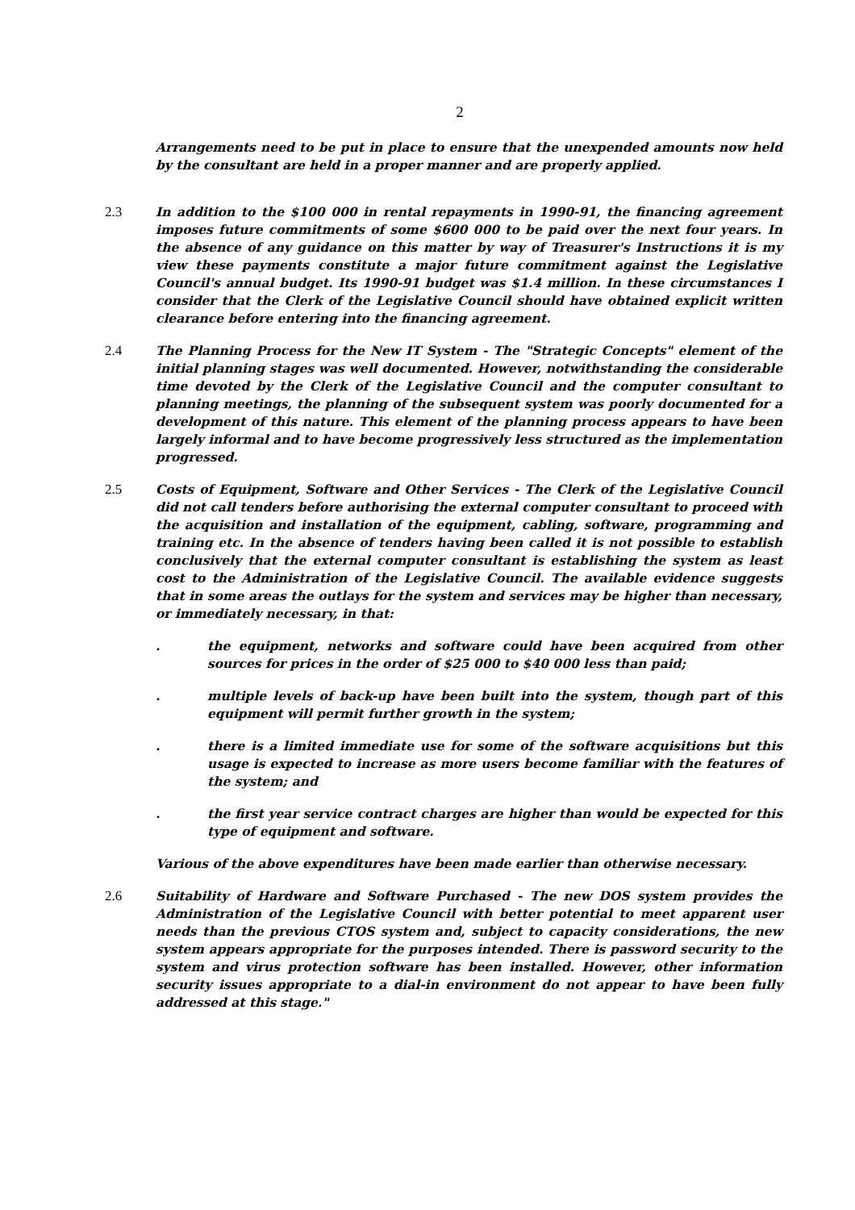2
Arrangements need to be put in place to ensure that the unexpended amounts now held by the consultant are held in a proper manner and are properly applied.
2.3 In addition to the $100 000 in rental repayments in 1990-91, the financing agreement imposes future commitments of some $600 000 to be paid over the next four years. In the absence of any guidance on this matter by way of Treasurer's Instructions it is my view these payments constitute a major future commitment against the Legislative Council's annual budget. Its 1990-91 budget was $1.4 million. In these circumstances I consider that the Clerk of the Legislative Council should have obtained explicit written clearance before entering into the financing agreement.
2.4 The Planning Process for the New IT System - The "Strategic Concepts" element of the initial planning stages was well documented. However, notwithstanding the considerable time devoted by the Clerk of the Legislative Council and the computer consultant to planning meetings, the planning of the subsequent system was poorly documented for a development of this nature. This element of the planning process appears to have been largely informal and to have become progressively less structured as the implementation progressed.
2.5 Costs of Equipment, Software and Other Services - The Clerk of the Legislative Council did not call tenders before authorising the external computer consultant to proceed with the acquisition and installation of the equipment, cabling, software, programming and training etc. In the absence of tenders having been called it is not possible to establish conclusively that the external computer consultant is establishing the system as least cost to the Administration of the Legislative Council. The available evidence suggests that in some areas the outlays for the system and services may be higher than necessary, or immediately necessary, in that:
. the equipment, networks and software could have been acquired from other sources for prices in the order of $25 000 to $40 000 less than paid;
. multiple levels of back-up have been built into the system, though part of this equipment will permit further growth in the system;
. there is a limited immediate use for some of the software acquisitions but this usage is expected to increase as more users become familiar with the features of the system; and
. the first year service contract charges are higher than would be expected for this type of equipment and software.
Various of the above expenditures have been made earlier than otherwise necessary.
2.6 Suitability of Hardware and Software Purchased - The new DOS system provides the Administration of the Legislative Council with better potential to meet apparent user needs than the previous CTOS system and, subject to capacity considerations, the new system appears appropriate for the purposes intended. There is password security to the system and virus protection software has been installed. However, other information security issues appropriate to a dial-in environment do not appear to have been fully addressed at this stage."